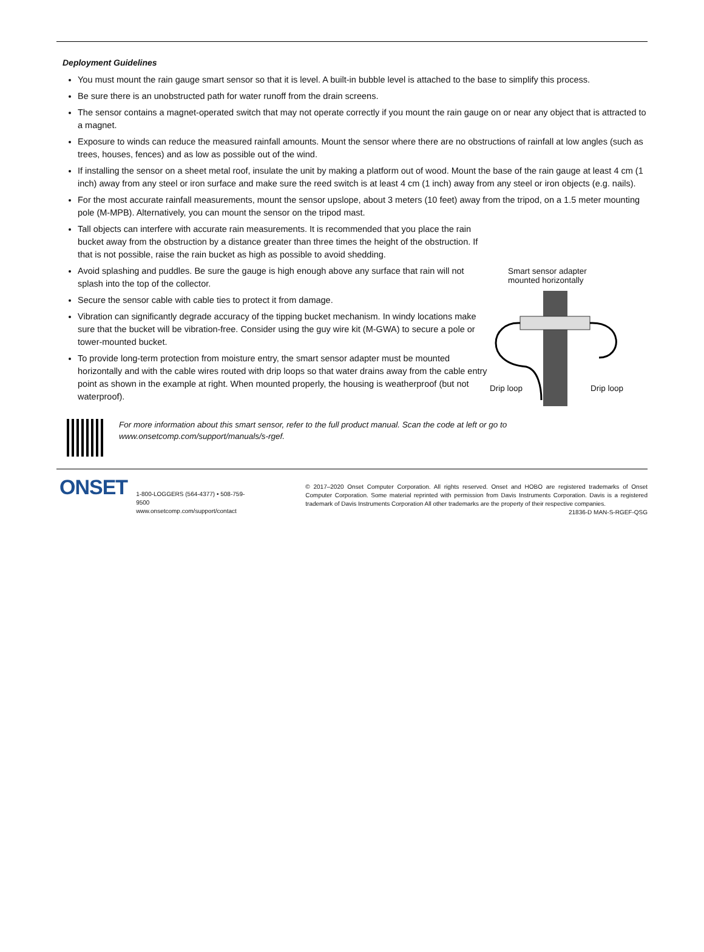Deployment Guidelines
You must mount the rain gauge smart sensor so that it is level. A built-in bubble level is attached to the base to simplify this process.
Be sure there is an unobstructed path for water runoff from the drain screens.
The sensor contains a magnet-operated switch that may not operate correctly if you mount the rain gauge on or near any object that is attracted to a magnet.
Exposure to winds can reduce the measured rainfall amounts. Mount the sensor where there are no obstructions of rainfall at low angles (such as trees, houses, fences) and as low as possible out of the wind.
If installing the sensor on a sheet metal roof, insulate the unit by making a platform out of wood. Mount the base of the rain gauge at least 4 cm (1 inch) away from any steel or iron surface and make sure the reed switch is at least 4 cm (1 inch) away from any steel or iron objects (e.g. nails).
For the most accurate rainfall measurements, mount the sensor upslope, about 3 meters (10 feet) away from the tripod, on a 1.5 meter mounting pole (M-MPB). Alternatively, you can mount the sensor on the tripod mast.
Tall objects can interfere with accurate rain measurements. It is recommended that you place the rain bucket away from the obstruction by a distance greater than three times the height of the obstruction. If that is not possible, raise the rain bucket as high as possible to avoid shedding.
Avoid splashing and puddles. Be sure the gauge is high enough above any surface that rain will not splash into the top of the collector.
Secure the sensor cable with cable ties to protect it from damage.
Vibration can significantly degrade accuracy of the tipping bucket mechanism. In windy locations make sure that the bucket will be vibration-free. Consider using the guy wire kit (M-GWA) to secure a pole or tower-mounted bucket.
To provide long-term protection from moisture entry, the smart sensor adapter must be mounted horizontally and with the cable wires routed with drip loops so that water drains away from the cable entry point as shown in the example at right. When mounted properly, the housing is weatherproof (but not waterproof).
Smart sensor adapter
mounted horizontally
Drip loop Drip loop
For more information about this smart sensor, refer to the full product manual. Scan the code at left or go to
www.onsetcomp.com/support/manuals/s-rgef.
ONSET
1-800-LOGGERS (564-4377) • 508-759-9500
www.onsetcomp.com/support/contact
© 2017–2020 Onset Computer Corporation. All rights reserved. Onset and HOBO are registered trademarks of Onset Computer Corporation. Some material reprinted with permission from Davis Instruments Corporation. Davis is a registered trademark of Davis Instruments Corporation All other trademarks are the property of their respective companies.
21836-D MAN-S-RGEF-QSG